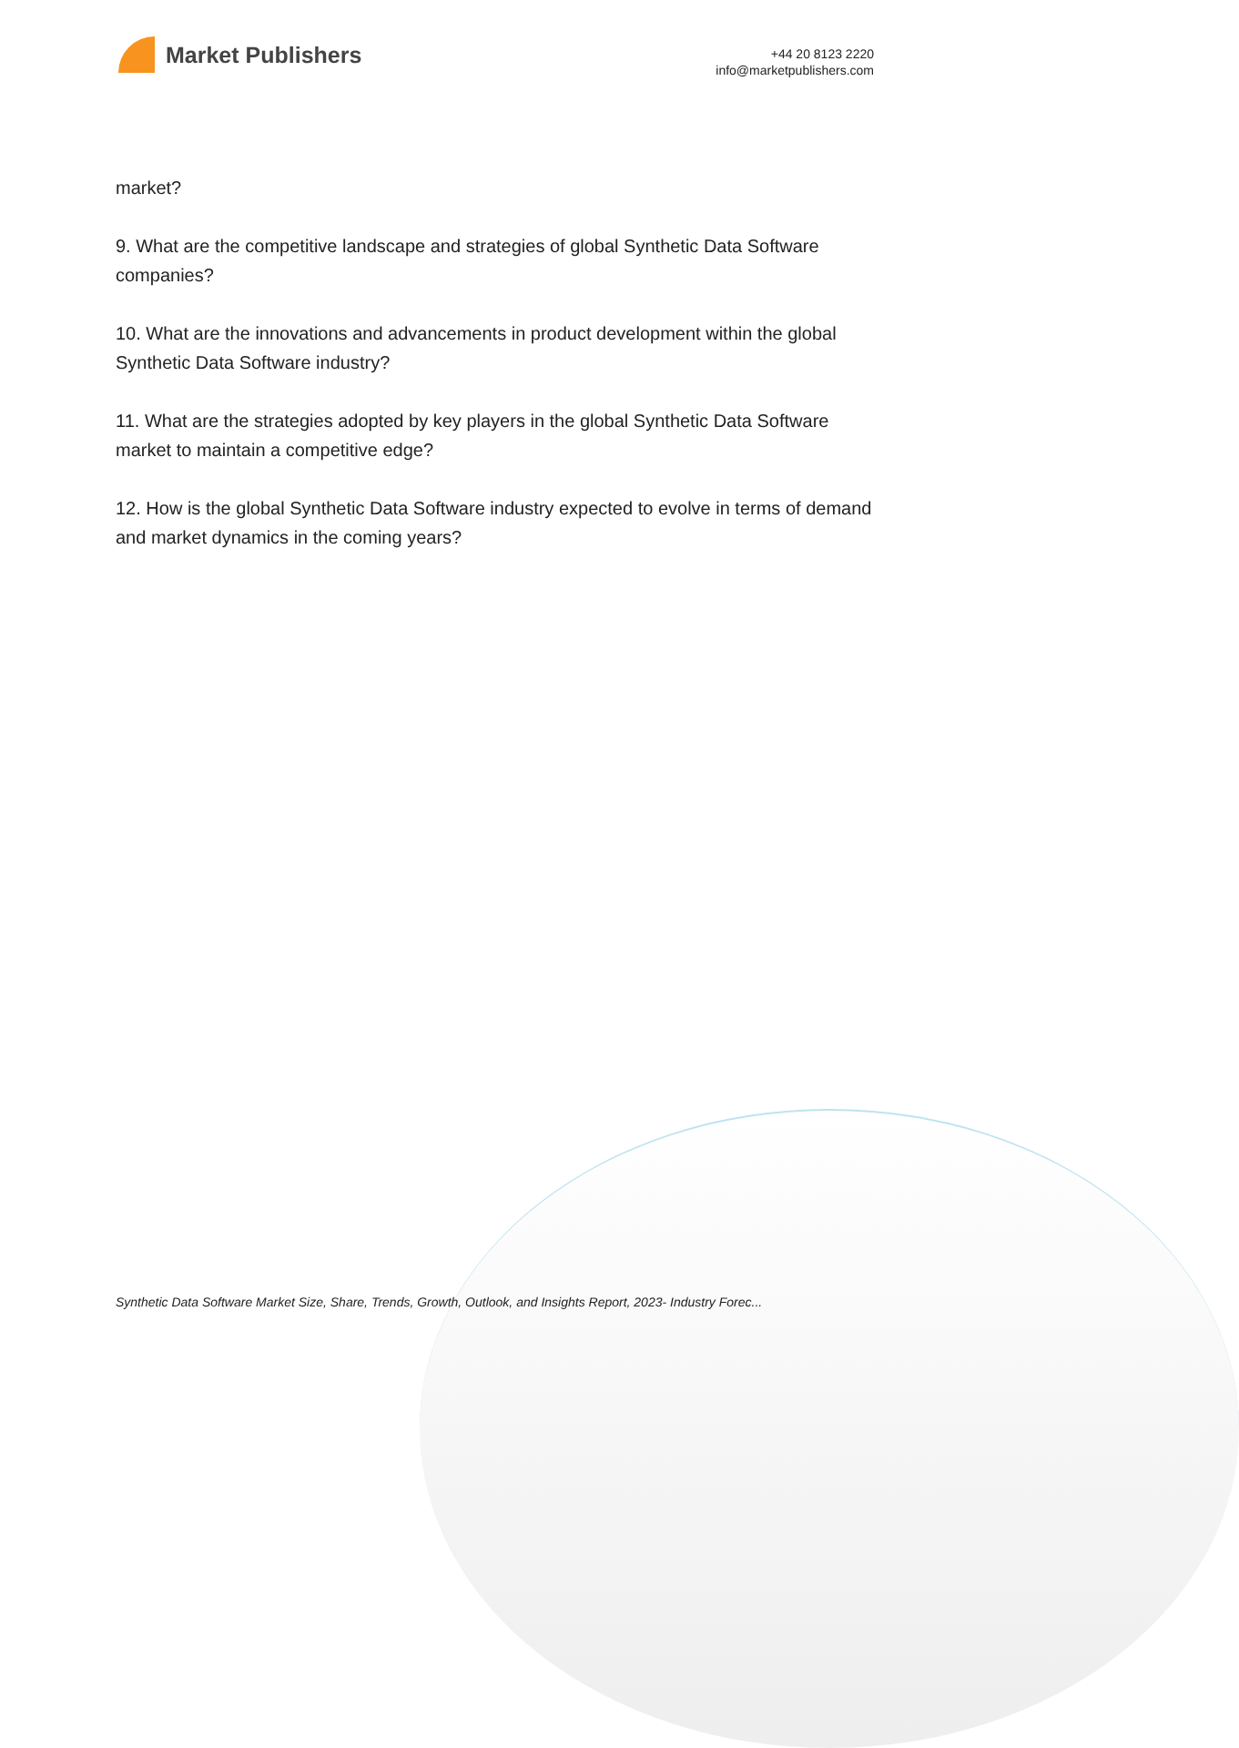Market Publishers
+44 20 8123 2220
info@marketpublishers.com
market?
9. What are the competitive landscape and strategies of global Synthetic Data Software companies?
10. What are the innovations and advancements in product development within the global Synthetic Data Software industry?
11. What are the strategies adopted by key players in the global Synthetic Data Software market to maintain a competitive edge?
12. How is the global Synthetic Data Software industry expected to evolve in terms of demand and market dynamics in the coming years?
Synthetic Data Software Market Size, Share, Trends, Growth, Outlook, and Insights Report, 2023- Industry Forec...